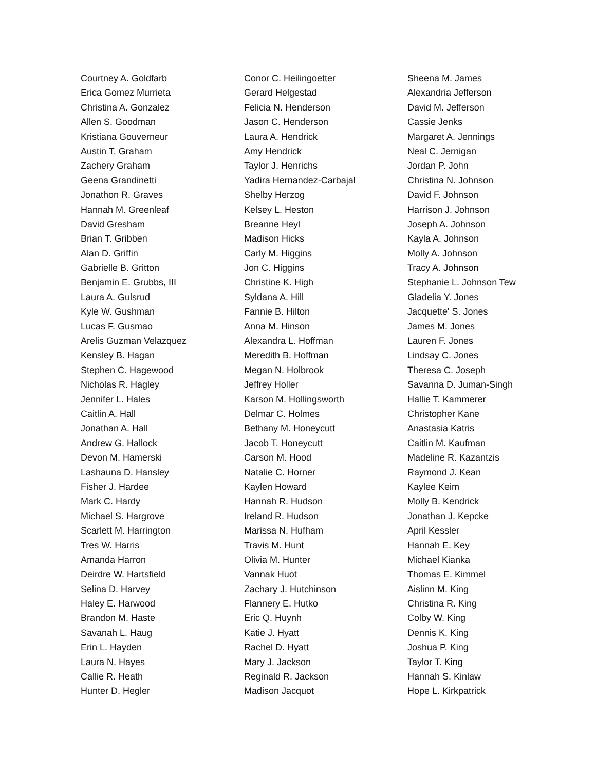Courtney A. Goldfarb
Erica Gomez Murrieta
Christina A. Gonzalez
Allen S. Goodman
Kristiana Gouverneur
Austin T. Graham
Zachery Graham
Geena Grandinetti
Jonathon R. Graves
Hannah M. Greenleaf
David Gresham
Brian T. Gribben
Alan D. Griffin
Gabrielle B. Gritton
Benjamin E. Grubbs, III
Laura A. Gulsrud
Kyle W. Gushman
Lucas F. Gusmao
Arelis Guzman Velazquez
Kensley B. Hagan
Stephen C. Hagewood
Nicholas R. Hagley
Jennifer L. Hales
Caitlin A. Hall
Jonathan A. Hall
Andrew G. Hallock
Devon M. Hamerski
Lashauna D. Hansley
Fisher J. Hardee
Mark C. Hardy
Michael S. Hargrove
Scarlett M. Harrington
Tres W. Harris
Amanda Harron
Deirdre W. Hartsfield
Selina D. Harvey
Haley E. Harwood
Brandon M. Haste
Savanah L. Haug
Erin L. Hayden
Laura N. Hayes
Callie R. Heath
Hunter D. Hegler
Conor C. Heilingoetter
Gerard Helgestad
Felicia N. Henderson
Jason C. Henderson
Laura A. Hendrick
Amy Hendrick
Taylor J. Henrichs
Yadira Hernandez-Carbajal
Shelby Herzog
Kelsey L. Heston
Breanne Heyl
Madison Hicks
Carly M. Higgins
Jon C. Higgins
Christine K. High
Syldana A. Hill
Fannie B. Hilton
Anna M. Hinson
Alexandra L. Hoffman
Meredith B. Hoffman
Megan N. Holbrook
Jeffrey Holler
Karson M. Hollingsworth
Delmar C. Holmes
Bethany M. Honeycutt
Jacob T. Honeycutt
Carson M. Hood
Natalie C. Horner
Kaylen Howard
Hannah R. Hudson
Ireland R. Hudson
Marissa N. Hufham
Travis M. Hunt
Olivia M. Hunter
Vannak Huot
Zachary J. Hutchinson
Flannery E. Hutko
Eric Q. Huynh
Katie J. Hyatt
Rachel D. Hyatt
Mary J. Jackson
Reginald R. Jackson
Madison Jacquot
Sheena M. James
Alexandria Jefferson
David M. Jefferson
Cassie Jenks
Margaret A. Jennings
Neal C. Jernigan
Jordan P. John
Christina N. Johnson
David F. Johnson
Harrison J. Johnson
Joseph A. Johnson
Kayla A. Johnson
Molly A. Johnson
Tracy A. Johnson
Stephanie L. Johnson Tew
Gladelia Y. Jones
Jacquette' S. Jones
James M. Jones
Lauren F. Jones
Lindsay C. Jones
Theresa C. Joseph
Savanna D. Juman-Singh
Hallie T. Kammerer
Christopher Kane
Anastasia Katris
Caitlin M. Kaufman
Madeline R. Kazantzis
Raymond J. Kean
Kaylee Keim
Molly B. Kendrick
Jonathan J. Kepcke
April Kessler
Hannah E. Key
Michael Kianka
Thomas E. Kimmel
Aislinn M. King
Christina R. King
Colby W. King
Dennis K. King
Joshua P. King
Taylor T. King
Hannah S. Kinlaw
Hope L. Kirkpatrick